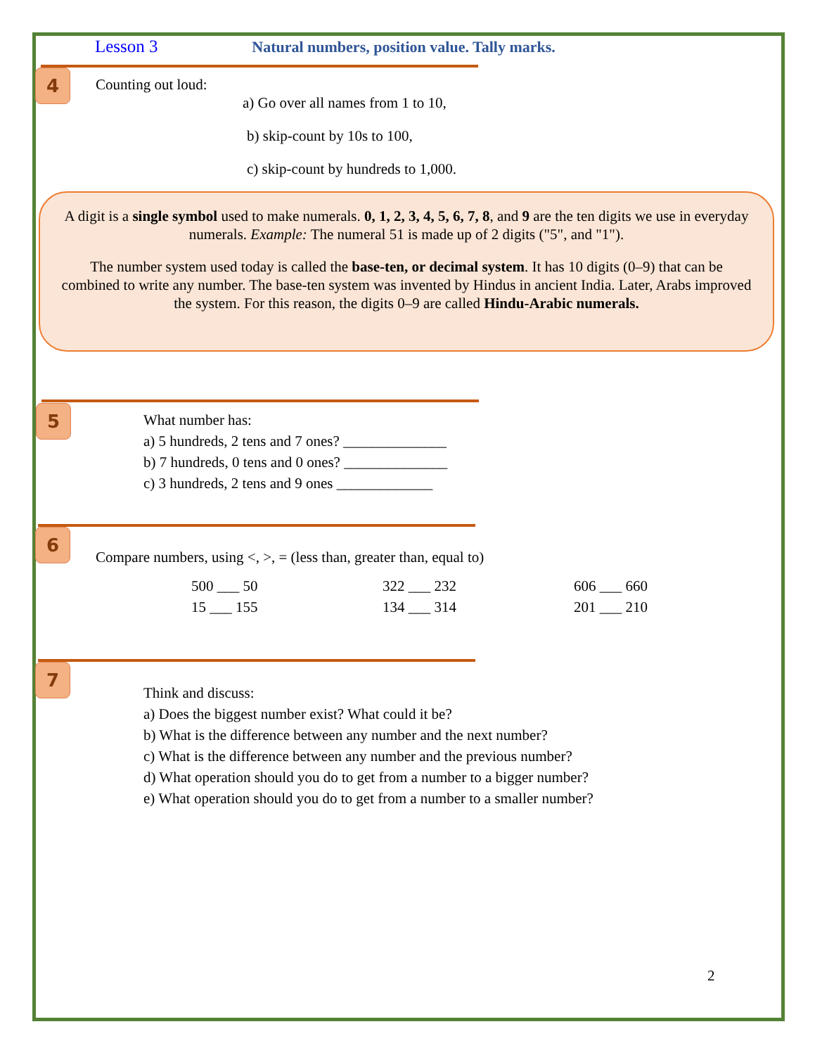Lesson 3 Natural numbers, position value. Tally marks.
4 Counting out loud:
a) Go over all names from 1 to 10,
b) skip-count by 10s to 100,
c) skip-count by hundreds to 1,000.
A digit is a single symbol used to make numerals. 0, 1, 2, 3, 4, 5, 6, 7, 8, and 9 are the ten digits we use in everyday numerals. Example: The numeral 51 is made up of 2 digits ("5", and "1").
The number system used today is called the base-ten, or decimal system. It has 10 digits (0–9) that can be combined to write any number. The base-ten system was invented by Hindus in ancient India. Later, Arabs improved the system. For this reason, the digits 0–9 are called Hindu-Arabic numerals.
5
What number has:
a) 5 hundreds, 2 tens and 7 ones? ______________
b) 7 hundreds, 0 tens and 0 ones? ______________
c) 3 hundreds, 2 tens and 9 ones _____________
6
Compare numbers, using <, >, = (less than, greater than, equal to)
500 ___ 50 322 ___ 232 606 ___ 660 15 ___ 155 134 ___ 314 201 ___ 210
7
Think and discuss:
a) Does the biggest number exist? What could it be?
b) What is the difference between any number and the next number?
c) What is the difference between any number and the previous number?
d) What operation should you do to get from a number to a bigger number?
e) What operation should you do to get from a number to a smaller number?
2